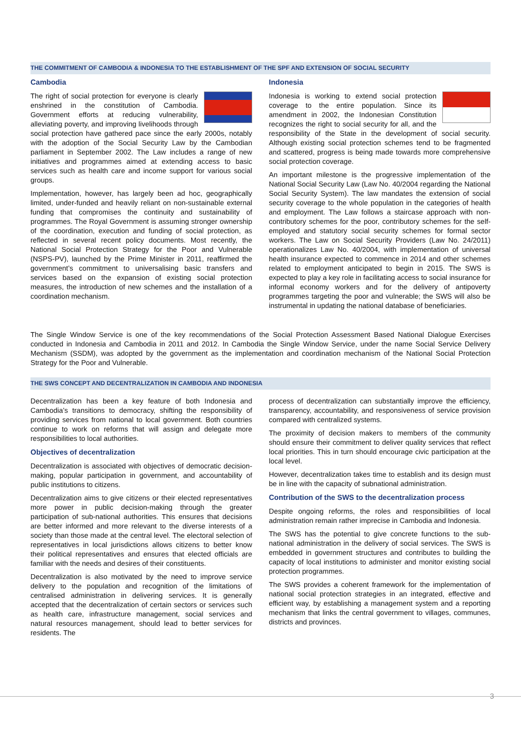THE COMMITMENT OF CAMBODIA & INDONESIA TO THE ESTABLISHMENT OF THE SPF AND EXTENSION OF SOCIAL SECURITY
Cambodia
The right of social protection for everyone is clearly enshrined in the constitution of Cambodia. Government efforts at reducing vulnerability, alleviating poverty, and improving livelihoods through social protection have gathered pace since the early 2000s, notably with the adoption of the Social Security Law by the Cambodian parliament in September 2002. The Law includes a range of new initiatives and programmes aimed at extending access to basic services such as health care and income support for various social groups.
Implementation, however, has largely been ad hoc, geographically limited, under-funded and heavily reliant on non-sustainable external funding that compromises the continuity and sustainability of programmes. The Royal Government is assuming stronger ownership of the coordination, execution and funding of social protection, as reflected in several recent policy documents. Most recently, the National Social Protection Strategy for the Poor and Vulnerable (NSPS-PV), launched by the Prime Minister in 2011, reaffirmed the government’s commitment to universalising basic transfers and services based on the expansion of existing social protection measures, the introduction of new schemes and the installation of a coordination mechanism.
Indonesia
Indonesia is working to extend social protection coverage to the entire population. Since its amendment in 2002, the Indonesian Constitution recognizes the right to social security for all, and the responsibility of the State in the development of social security. Although existing social protection schemes tend to be fragmented and scattered, progress is being made towards more comprehensive social protection coverage.
An important milestone is the progressive implementation of the National Social Security Law (Law No. 40/2004 regarding the National Social Security System). The law mandates the extension of social security coverage to the whole population in the categories of health and employment. The Law follows a staircase approach with non-contributory schemes for the poor, contributory schemes for the self-employed and statutory social security schemes for formal sector workers. The Law on Social Security Providers (Law No. 24/2011) operationalizes Law No. 40/2004, with implementation of universal health insurance expected to commence in 2014 and other schemes related to employment anticipated to begin in 2015. The SWS is expected to play a key role in facilitating access to social insurance for informal economy workers and for the delivery of antipoverty programmes targeting the poor and vulnerable; the SWS will also be instrumental in updating the national database of beneficiaries.
The Single Window Service is one of the key recommendations of the Social Protection Assessment Based National Dialogue Exercises conducted in Indonesia and Cambodia in 2011 and 2012. In Cambodia the Single Window Service, under the name Social Service Delivery Mechanism (SSDM), was adopted by the government as the implementation and coordination mechanism of the National Social Protection Strategy for the Poor and Vulnerable.
THE SWS CONCEPT AND DECENTRALIZATION IN CAMBODIA AND INDONESIA
Decentralization has been a key feature of both Indonesia and Cambodia’s transitions to democracy, shifting the responsibility of providing services from national to local government. Both countries continue to work on reforms that will assign and delegate more responsibilities to local authorities.
Objectives of decentralization
Decentralization is associated with objectives of democratic decision-making, popular participation in government, and accountability of public institutions to citizens.
Decentralization aims to give citizens or their elected representatives more power in public decision-making through the greater participation of sub-national authorities. This ensures that decisions are better informed and more relevant to the diverse interests of a society than those made at the central level. The electoral selection of representatives in local jurisdictions allows citizens to better know their political representatives and ensures that elected officials are familiar with the needs and desires of their constituents.
Decentralization is also motivated by the need to improve service delivery to the population and recognition of the limitations of centralised administration in delivering services. It is generally accepted that the decentralization of certain sectors or services such as health care, infrastructure management, social services and natural resources management, should lead to better services for residents. The
process of decentralization can substantially improve the efficiency, transparency, accountability, and responsiveness of service provision compared with centralized systems.
The proximity of decision makers to members of the community should ensure their commitment to deliver quality services that reflect local priorities. This in turn should encourage civic participation at the local level.
However, decentralization takes time to establish and its design must be in line with the capacity of subnational administration.
Contribution of the SWS to the decentralization process
Despite ongoing reforms, the roles and responsibilities of local administration remain rather imprecise in Cambodia and Indonesia.
The SWS has the potential to give concrete functions to the sub-national administration in the delivery of social services. The SWS is embedded in government structures and contributes to building the capacity of local institutions to administer and monitor existing social protection programmes.
The SWS provides a coherent framework for the implementation of national social protection strategies in an integrated, effective and efficient way, by establishing a management system and a reporting mechanism that links the central government to villages, communes, districts and provinces.
3